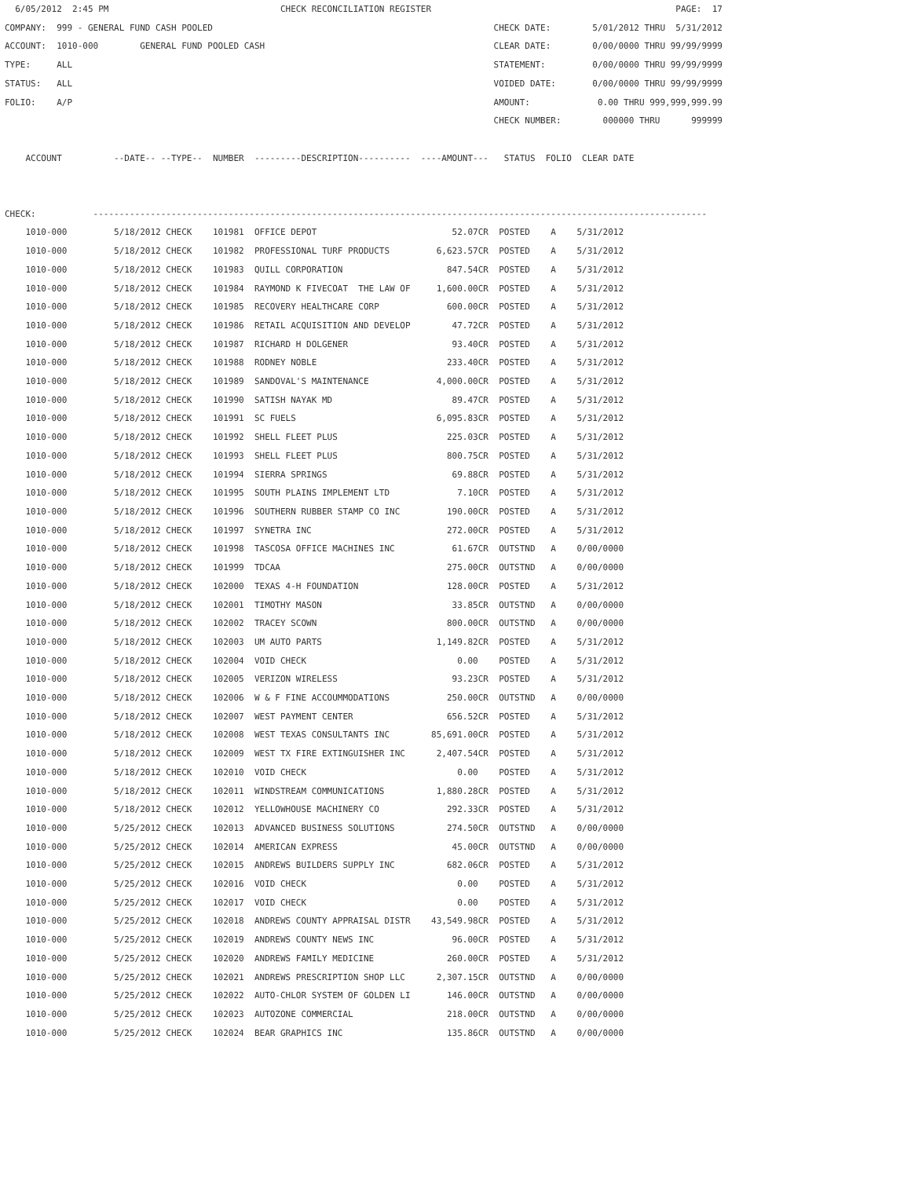6/05/2012  2:45 PM                                 CHECK RECONCILIATION REGISTER                                               PAGE:  17
COMPANY:  999 - GENERAL FUND CASH POOLED                                                      CHECK DATE:        5/01/2012 THRU  5/31/2012
ACCOUNT:  1010-000        GENERAL FUND POOLED CASH                                            CLEAR DATE:        0/00/0000 THRU 99/99/9999
TYPE:     ALL                                                                                 STATEMENT:         0/00/0000 THRU 99/99/9999
STATUS:   ALL                                                                                 VOIDED DATE:       0/00/0000 THRU 99/99/9999
FOLIO:    A/P                                                                                 AMOUNT:             0.00 THRU 999,999,999.99
                                                                                              CHECK NUMBER:        000000 THRU      999999

    ACCOUNT          --DATE-- --TYPE--  NUMBER  ---------DESCRIPTION----------  ----AMOUNT---   STATUS  FOLIO  CLEAR DATE


CHECK:           ----------------------------------------------------------------------------------------------------------------------
    1010-000         5/18/2012 CHECK    101981  OFFICE DEPOT                          52.07CR  POSTED    A    5/31/2012
    1010-000         5/18/2012 CHECK    101982  PROFESSIONAL TURF PRODUCTS         6,623.57CR  POSTED    A    5/31/2012
    1010-000         5/18/2012 CHECK    101983  QUILL CORPORATION                    847.54CR  POSTED    A    5/31/2012
    1010-000         5/18/2012 CHECK    101984  RAYMOND K FIVECOAT  THE LAW OF     1,600.00CR  POSTED    A    5/31/2012
    1010-000         5/18/2012 CHECK    101985  RECOVERY HEALTHCARE CORP             600.00CR  POSTED    A    5/31/2012
    1010-000         5/18/2012 CHECK    101986  RETAIL ACQUISITION AND DEVELOP        47.72CR  POSTED    A    5/31/2012
    1010-000         5/18/2012 CHECK    101987  RICHARD H DOLGENER                    93.40CR  POSTED    A    5/31/2012
    1010-000         5/18/2012 CHECK    101988  RODNEY NOBLE                         233.40CR  POSTED    A    5/31/2012
    1010-000         5/18/2012 CHECK    101989  SANDOVAL'S MAINTENANCE             4,000.00CR  POSTED    A    5/31/2012
    1010-000         5/18/2012 CHECK    101990  SATISH NAYAK MD                       89.47CR  POSTED    A    5/31/2012
    1010-000         5/18/2012 CHECK    101991  SC FUELS                           6,095.83CR  POSTED    A    5/31/2012
    1010-000         5/18/2012 CHECK    101992  SHELL FLEET PLUS                     225.03CR  POSTED    A    5/31/2012
    1010-000         5/18/2012 CHECK    101993  SHELL FLEET PLUS                     800.75CR  POSTED    A    5/31/2012
    1010-000         5/18/2012 CHECK    101994  SIERRA SPRINGS                        69.88CR  POSTED    A    5/31/2012
    1010-000         5/18/2012 CHECK    101995  SOUTH PLAINS IMPLEMENT LTD             7.10CR  POSTED    A    5/31/2012
    1010-000         5/18/2012 CHECK    101996  SOUTHERN RUBBER STAMP CO INC         190.00CR  POSTED    A    5/31/2012
    1010-000         5/18/2012 CHECK    101997  SYNETRA INC                          272.00CR  POSTED    A    5/31/2012
    1010-000         5/18/2012 CHECK    101998  TASCOSA OFFICE MACHINES INC           61.67CR  OUTSTND   A    0/00/0000
    1010-000         5/18/2012 CHECK    101999  TDCAA                                275.00CR  OUTSTND   A    0/00/0000
    1010-000         5/18/2012 CHECK    102000  TEXAS 4-H FOUNDATION                 128.00CR  POSTED    A    5/31/2012
    1010-000         5/18/2012 CHECK    102001  TIMOTHY MASON                         33.85CR  OUTSTND   A    0/00/0000
    1010-000         5/18/2012 CHECK    102002  TRACEY SCOWN                         800.00CR  OUTSTND   A    0/00/0000
    1010-000         5/18/2012 CHECK    102003  UM AUTO PARTS                      1,149.82CR  POSTED    A    5/31/2012
    1010-000         5/18/2012 CHECK    102004  VOID CHECK                             0.00    POSTED    A    5/31/2012
    1010-000         5/18/2012 CHECK    102005  VERIZON WIRELESS                      93.23CR  POSTED    A    5/31/2012
    1010-000         5/18/2012 CHECK    102006  W & F FINE ACCOUMMODATIONS           250.00CR  OUTSTND   A    0/00/0000
    1010-000         5/18/2012 CHECK    102007  WEST PAYMENT CENTER                  656.52CR  POSTED    A    5/31/2012
    1010-000         5/18/2012 CHECK    102008  WEST TEXAS CONSULTANTS INC        85,691.00CR  POSTED    A    5/31/2012
    1010-000         5/18/2012 CHECK    102009  WEST TX FIRE EXTINGUISHER INC      2,407.54CR  POSTED    A    5/31/2012
    1010-000         5/18/2012 CHECK    102010  VOID CHECK                             0.00    POSTED    A    5/31/2012
    1010-000         5/18/2012 CHECK    102011  WINDSTREAM COMMUNICATIONS          1,880.28CR  POSTED    A    5/31/2012
    1010-000         5/18/2012 CHECK    102012  YELLOWHOUSE MACHINERY CO             292.33CR  POSTED    A    5/31/2012
    1010-000         5/25/2012 CHECK    102013  ADVANCED BUSINESS SOLUTIONS          274.50CR  OUTSTND   A    0/00/0000
    1010-000         5/25/2012 CHECK    102014  AMERICAN EXPRESS                      45.00CR  OUTSTND   A    0/00/0000
    1010-000         5/25/2012 CHECK    102015  ANDREWS BUILDERS SUPPLY INC          682.06CR  POSTED    A    5/31/2012
    1010-000         5/25/2012 CHECK    102016  VOID CHECK                             0.00    POSTED    A    5/31/2012
    1010-000         5/25/2012 CHECK    102017  VOID CHECK                             0.00    POSTED    A    5/31/2012
    1010-000         5/25/2012 CHECK    102018  ANDREWS COUNTY APPRAISAL DISTR    43,549.98CR  POSTED    A    5/31/2012
    1010-000         5/25/2012 CHECK    102019  ANDREWS COUNTY NEWS INC               96.00CR  POSTED    A    5/31/2012
    1010-000         5/25/2012 CHECK    102020  ANDREWS FAMILY MEDICINE              260.00CR  POSTED    A    5/31/2012
    1010-000         5/25/2012 CHECK    102021  ANDREWS PRESCRIPTION SHOP LLC      2,307.15CR  OUTSTND   A    0/00/0000
    1010-000         5/25/2012 CHECK    102022  AUTO-CHLOR SYSTEM OF GOLDEN LI       146.00CR  OUTSTND   A    0/00/0000
    1010-000         5/25/2012 CHECK    102023  AUTOZONE COMMERCIAL                  218.00CR  OUTSTND   A    0/00/0000
    1010-000         5/25/2012 CHECK    102024  BEAR GRAPHICS INC                    135.86CR  OUTSTND   A    0/00/0000